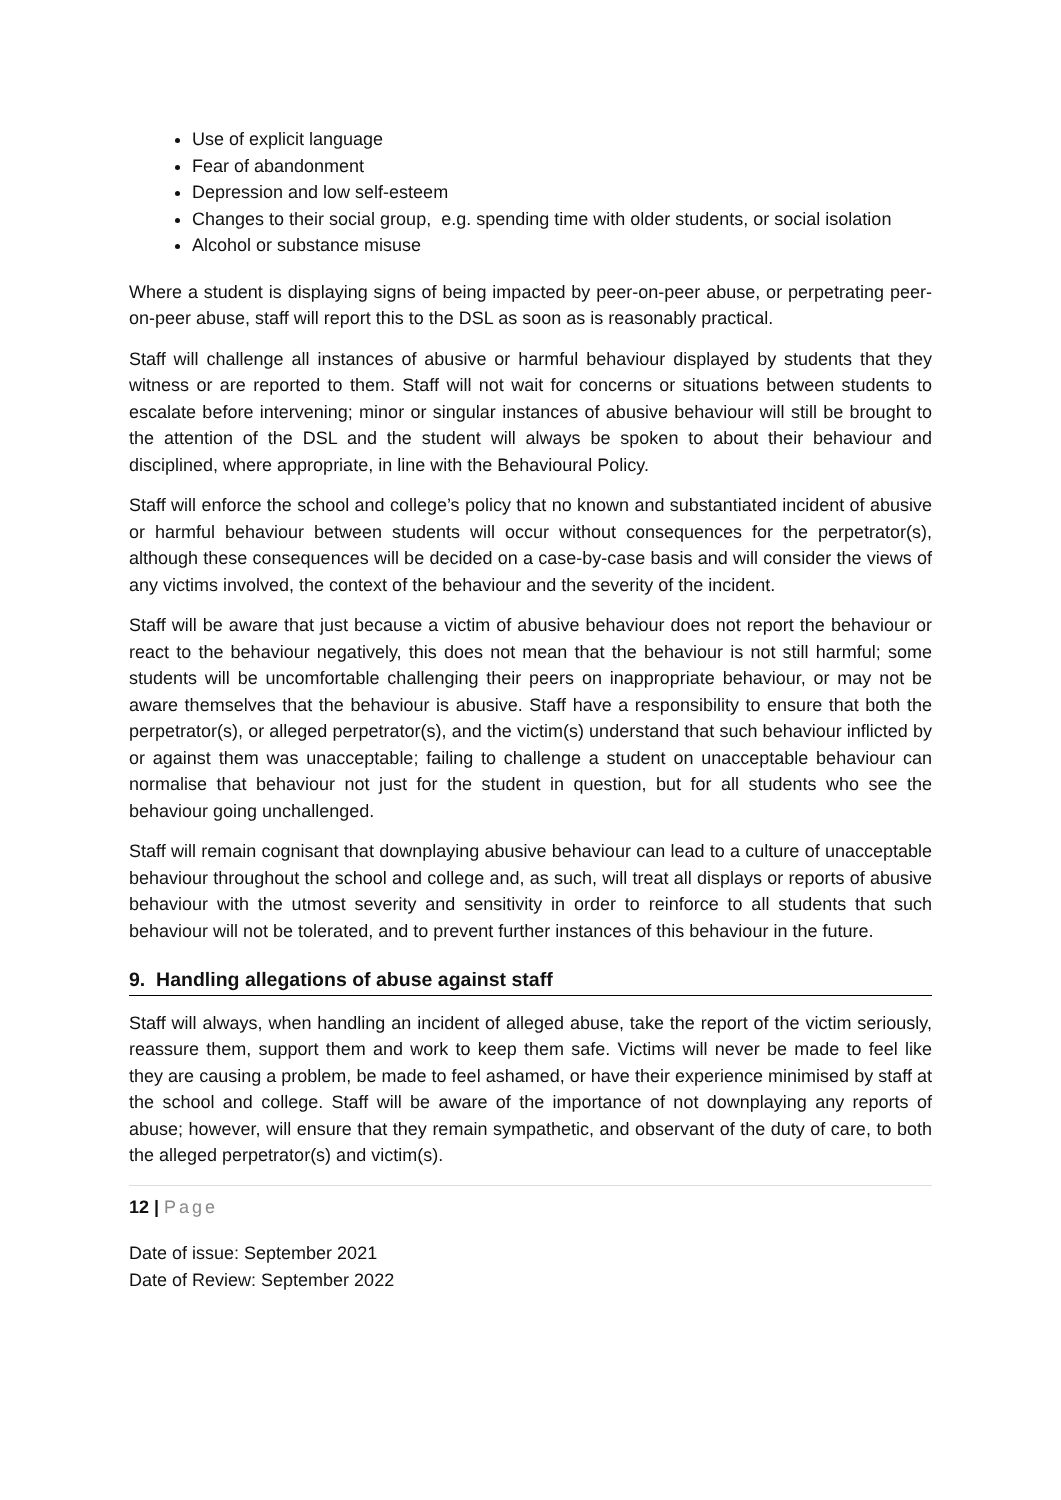Use of explicit language
Fear of abandonment
Depression and low self-esteem
Changes to their social group, e.g. spending time with older students, or social isolation
Alcohol or substance misuse
Where a student is displaying signs of being impacted by peer-on-peer abuse, or perpetrating peer-on-peer abuse, staff will report this to the DSL as soon as is reasonably practical.
Staff will challenge all instances of abusive or harmful behaviour displayed by students that they witness or are reported to them. Staff will not wait for concerns or situations between students to escalate before intervening; minor or singular instances of abusive behaviour will still be brought to the attention of the DSL and the student will always be spoken to about their behaviour and disciplined, where appropriate, in line with the Behavioural Policy.
Staff will enforce the school and college’s policy that no known and substantiated incident of abusive or harmful behaviour between students will occur without consequences for the perpetrator(s), although these consequences will be decided on a case-by-case basis and will consider the views of any victims involved, the context of the behaviour and the severity of the incident.
Staff will be aware that just because a victim of abusive behaviour does not report the behaviour or react to the behaviour negatively, this does not mean that the behaviour is not still harmful; some students will be uncomfortable challenging their peers on inappropriate behaviour, or may not be aware themselves that the behaviour is abusive. Staff have a responsibility to ensure that both the perpetrator(s), or alleged perpetrator(s), and the victim(s) understand that such behaviour inflicted by or against them was unacceptable; failing to challenge a student on unacceptable behaviour can normalise that behaviour not just for the student in question, but for all students who see the behaviour going unchallenged.
Staff will remain cognisant that downplaying abusive behaviour can lead to a culture of unacceptable behaviour throughout the school and college and, as such, will treat all displays or reports of abusive behaviour with the utmost severity and sensitivity in order to reinforce to all students that such behaviour will not be tolerated, and to prevent further instances of this behaviour in the future.
9. Handling allegations of abuse against staff
Staff will always, when handling an incident of alleged abuse, take the report of the victim seriously, reassure them, support them and work to keep them safe. Victims will never be made to feel like they are causing a problem, be made to feel ashamed, or have their experience minimised by staff at the school and college. Staff will be aware of the importance of not downplaying any reports of abuse; however, will ensure that they remain sympathetic, and observant of the duty of care, to both the alleged perpetrator(s) and victim(s).
12 | Page
Date of issue: September 2021
Date of Review: September 2022